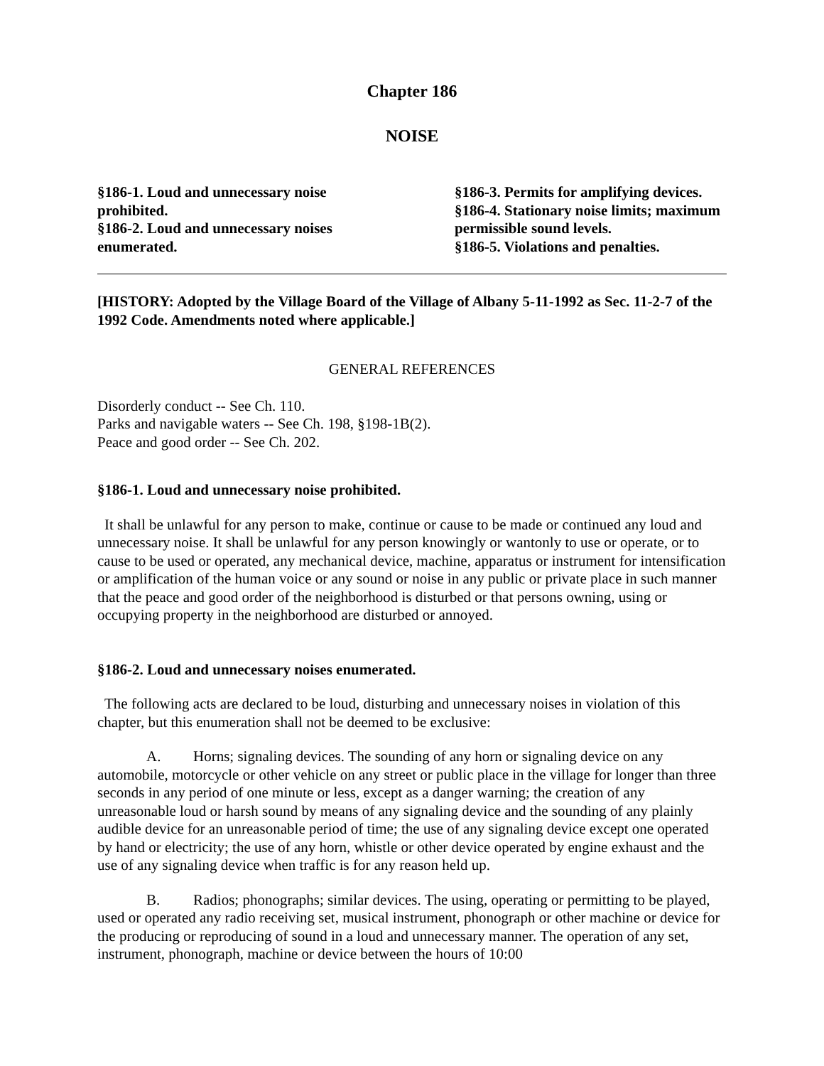Chapter 186
NOISE
§186-1. Loud and unnecessary noise prohibited.
§186-2. Loud and unnecessary noises enumerated.
§186-3. Permits for amplifying devices.
§186-4. Stationary noise limits; maximum permissible sound levels.
§186-5. Violations and penalties.
[HISTORY: Adopted by the Village Board of the Village of Albany 5-11-1992 as Sec. 11-2-7 of the 1992 Code. Amendments noted where applicable.]
GENERAL REFERENCES
Disorderly conduct -- See Ch. 110.
Parks and navigable waters -- See Ch. 198, §198-1B(2).
Peace and good order -- See Ch. 202.
§186-1. Loud and unnecessary noise prohibited.
It shall be unlawful for any person to make, continue or cause to be made or continued any loud and unnecessary noise. It shall be unlawful for any person knowingly or wantonly to use or operate, or to cause to be used or operated, any mechanical device, machine, apparatus or instrument for intensification or amplification of the human voice or any sound or noise in any public or private place in such manner that the peace and good order of the neighborhood is disturbed or that persons owning, using or occupying property in the neighborhood are disturbed or annoyed.
§186-2. Loud and unnecessary noises enumerated.
The following acts are declared to be loud, disturbing and unnecessary noises in violation of this chapter, but this enumeration shall not be deemed to be exclusive:
A. Horns; signaling devices. The sounding of any horn or signaling device on any automobile, motorcycle or other vehicle on any street or public place in the village for longer than three seconds in any period of one minute or less, except as a danger warning; the creation of any unreasonable loud or harsh sound by means of any signaling device and the sounding of any plainly audible device for an unreasonable period of time; the use of any signaling device except one operated by hand or electricity; the use of any horn, whistle or other device operated by engine exhaust and the use of any signaling device when traffic is for any reason held up.
B. Radios; phonographs; similar devices. The using, operating or permitting to be played, used or operated any radio receiving set, musical instrument, phonograph or other machine or device for the producing or reproducing of sound in a loud and unnecessary manner. The operation of any set, instrument, phonograph, machine or device between the hours of 10:00